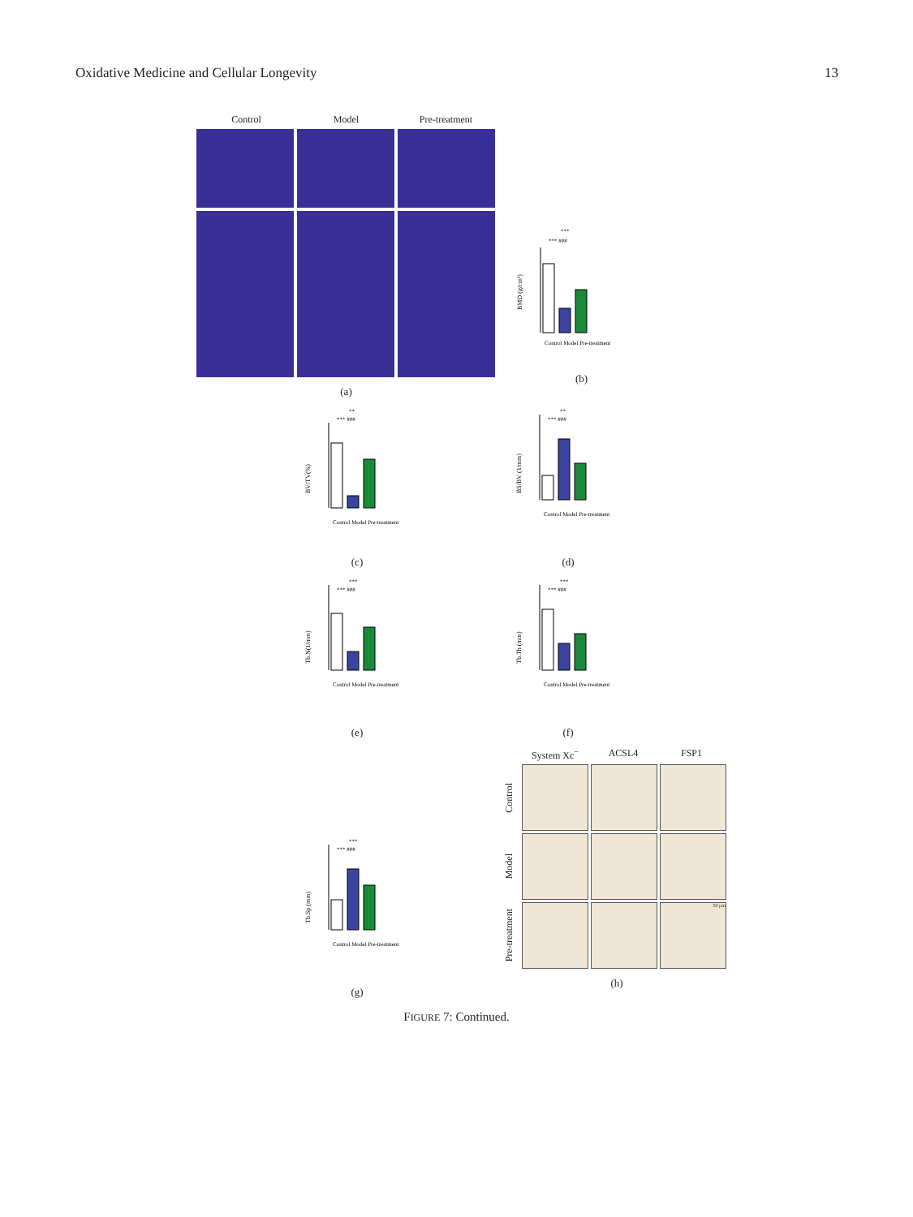Oxidative Medicine and Cellular Longevity 13
Control Model Pre-treatment
(a)
BMD (g/cm³)
***
*** ###
Control Model Pre-treatment
(b)
BV/TV(%)
**
*** ###
Control Model Pre-treatment
(c)
BS/BV (1/mm)
**
*** ###
Control Model Pre-treatment
(d)
Tb.N(1/mm)
***
*** ###
Control Model Pre-treatment
(e)
Tb.Th (mm)
***
*** ###
Control Model Pre-treatment
(f)
Tb.Sp (mm)
***
*** ###
Control Model Pre-treatment
(g)
System Xc<sup>−</sup> ACSL4 FSP1
Control
Model
Pre-treatment
50 μm
(h)
FIGURE 7: Continued.